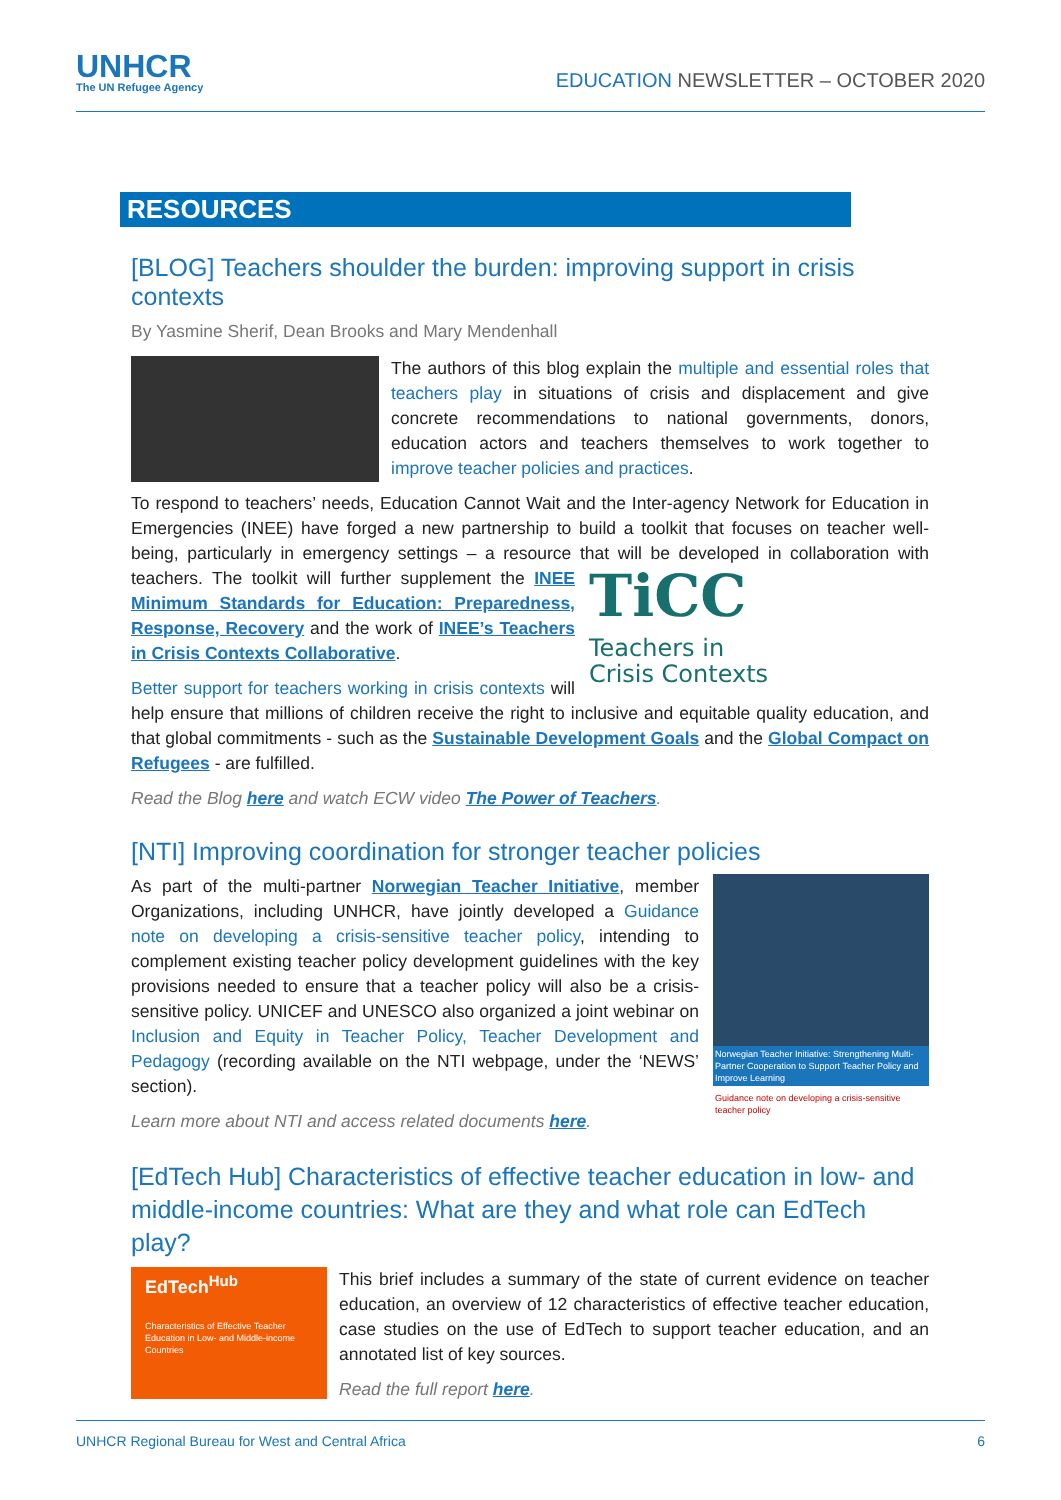UNHCR
The UN Refugee Agency
EDUCATION NEWSLETTER – OCTOBER 2020
RESOURCES
[BLOG] Teachers shoulder the burden: improving support in crisis contexts
By Yasmine Sherif, Dean Brooks and Mary Mendenhall
The authors of this blog explain the multiple and essential roles that teachers play in situations of crisis and displacement and give concrete recommendations to national governments, donors, education actors and teachers themselves to work together to improve teacher policies and practices.
To respond to teachers’ needs, Education Cannot Wait and the Inter-agency Network for Education in Emergencies (INEE) have forged a new partnership to build a toolkit that focuses on teacher well-being, particularly in emergency settings – a resource that will be developed in TiCC Teachers in
Crisis Contexts collaboration with teachers. The toolkit will further supplement the INEE Minimum Standards for Education: Preparedness, Response, Recovery and the work of INEE’s Teachers in Crisis Contexts Collaborative.
Better support for teachers working in crisis contexts will help ensure that millions of children receive the right to inclusive and equitable quality education, and that global commitments - such as the Sustainable Development Goals and the Global Compact on Refugees - are fulfilled.
Read the Blog here and watch ECW video The Power of Teachers.
[NTI] Improving coordination for stronger teacher policies
Norwegian Teacher Initiative: Strengthening Multi-Partner Cooperation to Support Teacher Policy and Improve Learning
Guidance note on developing a crisis-sensitive teacher policy
As part of the multi-partner Norwegian Teacher Initiative, member Organizations, including UNHCR, have jointly developed a Guidance note on developing a crisis-sensitive teacher policy, intending to complement existing teacher policy development guidelines with the key provisions needed to ensure that a teacher policy will also be a crisis-sensitive policy. UNICEF and UNESCO also organized a joint webinar on Inclusion and Equity in Teacher Policy, Teacher Development and Pedagogy (recording available on the NTI webpage, under the ‘NEWS’ section).
Learn more about NTI and access related documents here.
[EdTech Hub] Characteristics of effective teacher education in low- and middle-income countries: What are they and what role can EdTech play?
EdTech<sup>Hub</sup>
Characteristics of Effective Teacher Education in Low- and Middle-income Countries
This brief includes a summary of the state of current evidence on teacher education, an overview of 12 characteristics of effective teacher education, case studies on the use of EdTech to support teacher education, and an annotated list of key sources.
Read the full report here.
UNHCR Regional Bureau for West and Central Africa 6